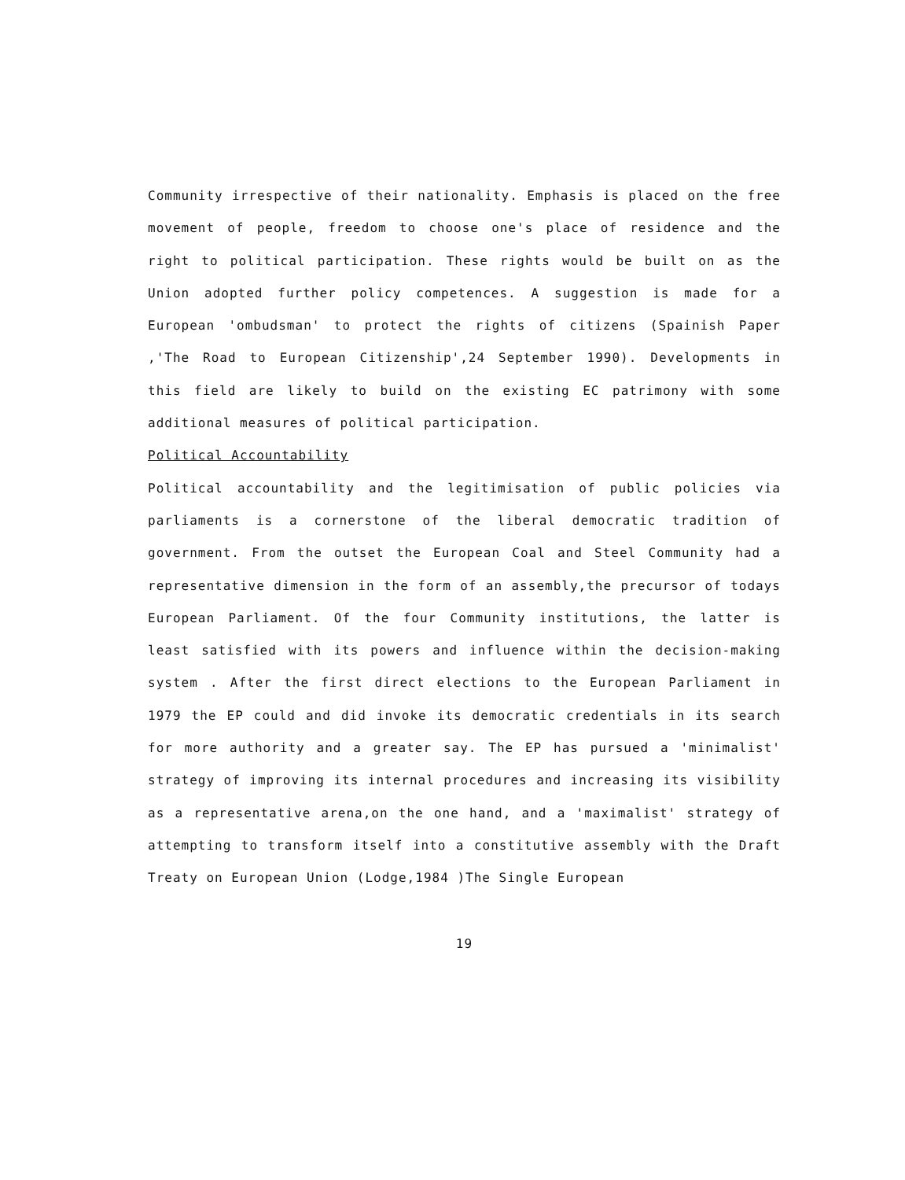Community irrespective of their nationality. Emphasis is placed on the free movement of people, freedom to choose one's place of residence and the right to political participation. These rights would be built on as the Union adopted further policy competences. A suggestion is made for a European 'ombudsman' to protect the rights of citizens (Spainish Paper ,'The Road to European Citizenship',24 September 1990). Developments in this field are likely to build on the existing EC patrimony with some additional measures of political participation.
Political Accountability
Political accountability and the legitimisation of public policies via parliaments is a cornerstone of the liberal democratic tradition of government. From the outset the European Coal and Steel Community had a representative dimension in the form of an assembly,the precursor of todays European Parliament. Of the four Community institutions, the latter is least satisfied with its powers and influence within the decision-making system . After the first direct elections to the European Parliament in 1979 the EP could and did invoke its democratic credentials in its search for more authority and a greater say. The EP has pursued a 'minimalist' strategy of improving its internal procedures and increasing its visibility as a representative arena,on the one hand, and a 'maximalist' strategy of attempting to transform itself into a constitutive assembly with the Draft Treaty on European Union (Lodge,1984 )The Single European
19